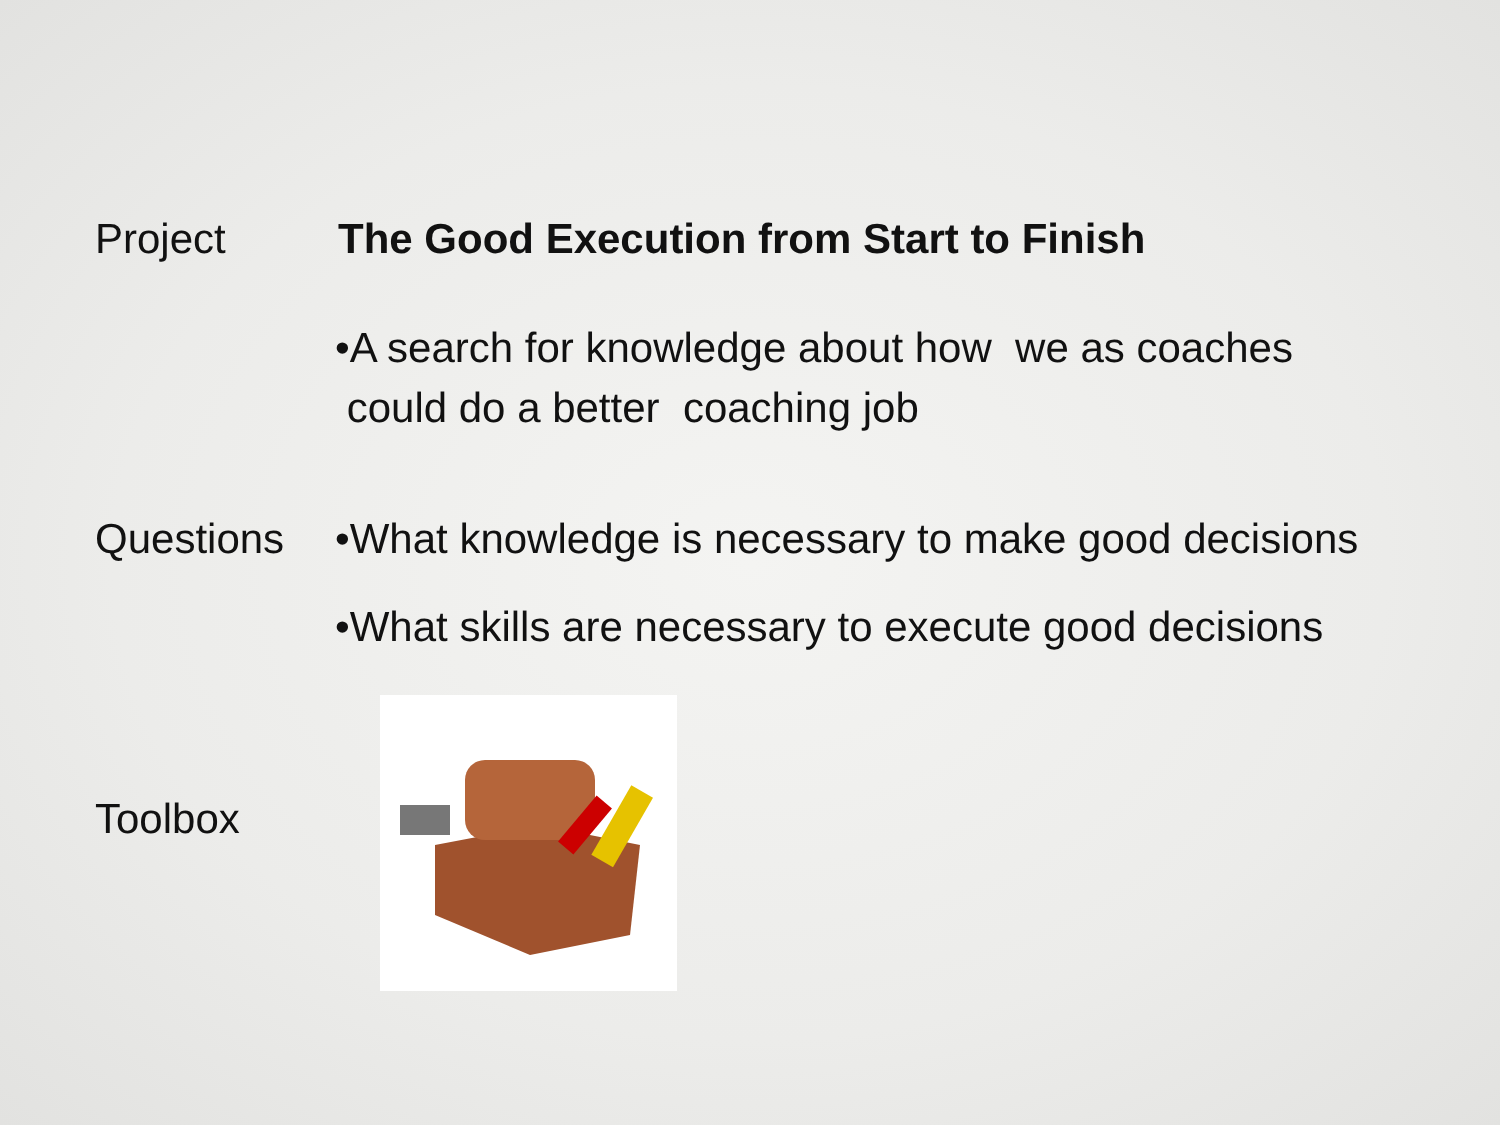Project The Good Execution from Start to Finish
•A search for knowledge about how we as coaches
could do a better coaching job
Questions •What knowledge is necessary to make good decisions
•What skills are necessary to execute good decisions
Toolbox